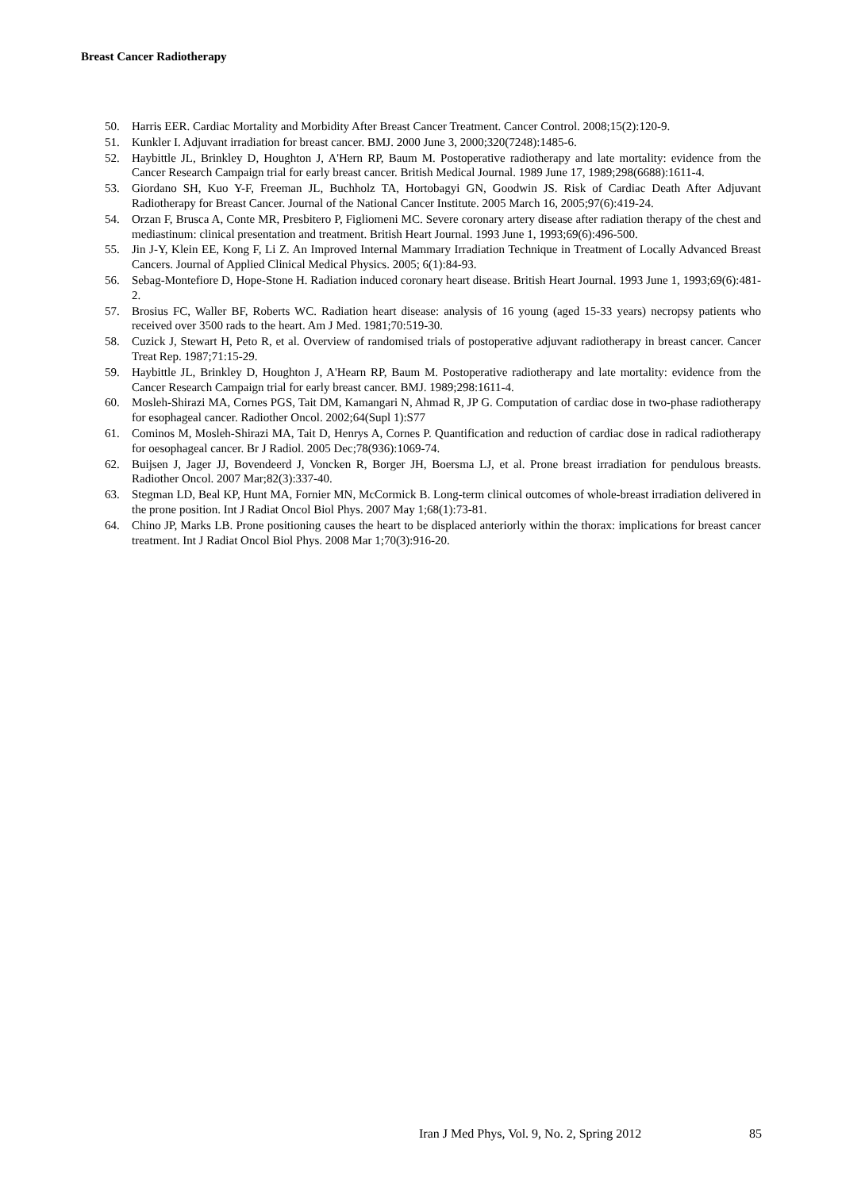Breast Cancer Radiotherapy
50. Harris EER. Cardiac Mortality and Morbidity After Breast Cancer Treatment. Cancer Control. 2008;15(2):120-9.
51. Kunkler I. Adjuvant irradiation for breast cancer. BMJ. 2000 June 3, 2000;320(7248):1485-6.
52. Haybittle JL, Brinkley D, Houghton J, A'Hern RP, Baum M. Postoperative radiotherapy and late mortality: evidence from the Cancer Research Campaign trial for early breast cancer. British Medical Journal. 1989 June 17, 1989;298(6688):1611-4.
53. Giordano SH, Kuo Y-F, Freeman JL, Buchholz TA, Hortobagyi GN, Goodwin JS. Risk of Cardiac Death After Adjuvant Radiotherapy for Breast Cancer. Journal of the National Cancer Institute. 2005 March 16, 2005;97(6):419-24.
54. Orzan F, Brusca A, Conte MR, Presbitero P, Figliomeni MC. Severe coronary artery disease after radiation therapy of the chest and mediastinum: clinical presentation and treatment. British Heart Journal. 1993 June 1, 1993;69(6):496-500.
55. Jin J-Y, Klein EE, Kong F, Li Z. An Improved Internal Mammary Irradiation Technique in Treatment of Locally Advanced Breast Cancers. Journal of Applied Clinical Medical Physics. 2005; 6(1):84-93.
56. Sebag-Montefiore D, Hope-Stone H. Radiation induced coronary heart disease. British Heart Journal. 1993 June 1, 1993;69(6):481-2.
57. Brosius FC, Waller BF, Roberts WC. Radiation heart disease: analysis of 16 young (aged 15-33 years) necropsy patients who received over 3500 rads to the heart. Am J Med. 1981;70:519-30.
58. Cuzick J, Stewart H, Peto R, et al. Overview of randomised trials of postoperative adjuvant radiotherapy in breast cancer. Cancer Treat Rep. 1987;71:15-29.
59. Haybittle JL, Brinkley D, Houghton J, A'Hearn RP, Baum M. Postoperative radiotherapy and late mortality: evidence from the Cancer Research Campaign trial for early breast cancer. BMJ. 1989;298:1611-4.
60. Mosleh-Shirazi MA, Cornes PGS, Tait DM, Kamangari N, Ahmad R, JP G. Computation of cardiac dose in two-phase radiotherapy for esophageal cancer. Radiother Oncol. 2002;64(Supl 1):S77
61. Cominos M, Mosleh-Shirazi MA, Tait D, Henrys A, Cornes P. Quantification and reduction of cardiac dose in radical radiotherapy for oesophageal cancer. Br J Radiol. 2005 Dec;78(936):1069-74.
62. Buijsen J, Jager JJ, Bovendeerd J, Voncken R, Borger JH, Boersma LJ, et al. Prone breast irradiation for pendulous breasts. Radiother Oncol. 2007 Mar;82(3):337-40.
63. Stegman LD, Beal KP, Hunt MA, Fornier MN, McCormick B. Long-term clinical outcomes of whole-breast irradiation delivered in the prone position. Int J Radiat Oncol Biol Phys. 2007 May 1;68(1):73-81.
64. Chino JP, Marks LB. Prone positioning causes the heart to be displaced anteriorly within the thorax: implications for breast cancer treatment. Int J Radiat Oncol Biol Phys. 2008 Mar 1;70(3):916-20.
Iran J Med Phys, Vol. 9, No. 2, Spring 2012 85